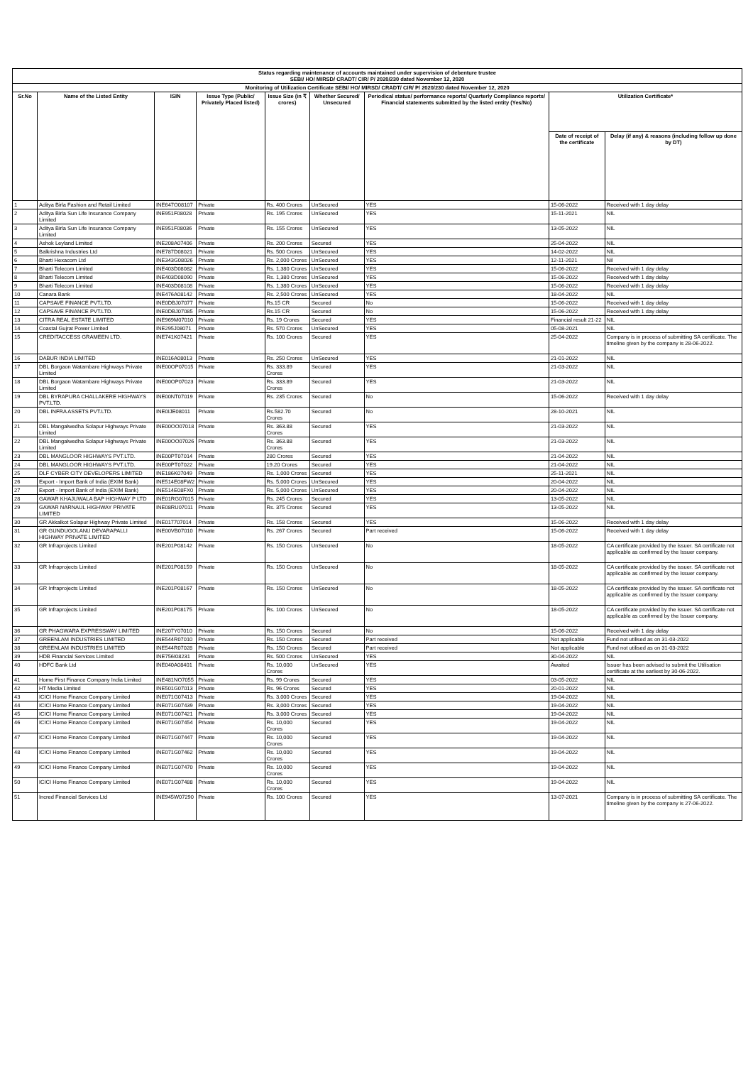| Status regarding maintenance of accounts maintained under supervision of debenture trustee SEBI/ HO/ MIRSD/ CRADT/ CIR/ P/ 2020/230 dated November 12, 2020 | | | | | | | | |
| Monitoring of Utilization Certificate SEBI/ HO/ MIRSD/ CRADT/ CIR/ P/ 2020/230 dated November 12, 2020 | | | | | | | | |
| Sr.No | Name of the Listed Entity | ISIN | Issue Type (Public/ Privately Placed listed) | Issue Size (in ₹ crores) | Whether Secured/ Unsecured | Periodical status/ performance reports/ Quarterly Compliance reports/ Financial statements submitted by the listed entity (Yes/No) | Utilization Certificate* | |
| | | | | | | | Date of receipt of the certificate | Delay (if any) & reasons (including follow up done by DT) |
| 1 | Aditya Birla Fashion and Retail Limited | INE647O08107 | Private | Rs. 400 Crores | UnSecured | YES | 15-06-2022 | Received with 1 day delay |
| 2 | Aditya Birla Sun Life Insurance Company Limited | INE951F08028 | Private | Rs. 195 Crores | UnSecured | YES | 15-11-2021 | NIL |
| 3 | Aditya Birla Sun Life Insurance Company Limited | INE951F08036 | Private | Rs. 155 Crores | UnSecured | YES | 13-05-2022 | NIL |
| 4 | Ashok Leyland Limited | INE208A07406 | Private | Rs. 200 Crores | Secured | YES | 25-04-2022 | NIL |
| 5 | Balkrishna Industries Ltd | INE787D08021 | Private | Rs. 500 Crores | UnSecured | YES | 14-02-2022 | NIL |
| 6 | Bharti Hexacom Ltd | INE343G08026 | Private | Rs. 2,000 Crores | UnSecured | YES | 12-11-2021 | Nil |
| 7 | Bharti Telecom Limited | INE403D08082 | Private | Rs. 1,380 Crores | UnSecured | YES | 15-06-2022 | Received with 1 day delay |
| 8 | Bharti Telecom Limited | INE403D08090 | Private | Rs. 1,380 Crores | UnSecured | YES | 15-06-2022 | Received with 1 day delay |
| 9 | Bharti Telecom Limited | INE403D08108 | Private | Rs. 1,380 Crores | UnSecured | YES | 15-06-2022 | Received with 1 day delay |
| 10 | Canara Bank | INE476A08142 | Private | Rs. 2,500 Crores | UnSecured | YES | 18-04-2022 | NIL |
| 11 | CAPSAVE FINANCE PVT.LTD. | INE0DBJ07077 | Private | Rs.15 CR | Secured | No | 15-06-2022 | Received with 1 day delay |
| 12 | CAPSAVE FINANCE PVT.LTD. | INE0DBJ07085 | Private | Rs.15 CR | Secured | No | 15-06-2022 | Received with 1 day delay |
| 13 | CITRA REAL ESTATE LIMITED | INE969M07010 | Private | Rs. 19 Crores | Secured | YES | Financial result 21-22 | NIL |
| 14 | Coastal Gujrat Power Limited | INE295J08071 | Private | Rs. 570 Crores | UnSecured | YES | 05-08-2021 | NIL |
| 15 | CREDITACCESS GRAMEEN LTD. | INE741K07421 | Private | Rs. 100 Crores | Secured | YES | 25-04-2022 | Company is in process of submitting SA certificate. The timeline given by the company is 28-06-2022. |
| 16 | DABUR INDIA LIMITED | INE016A08013 | Private | Rs. 250 Crores | UnSecured | YES | 21-01-2022 | NIL |
| 17 | DBL Borgaon Watambare Highways Private Limited | INE00OP07015 | Private | Rs. 333.89 Crores | Secured | YES | 21-03-2022 | NIL |
| 18 | DBL Borgaon Watambare Highways Private Limited | INE00OP07023 | Private | Rs. 333.89 Crores | Secured | YES | 21-03-2022 | NIL |
| 19 | DBL BYRAPURA CHALLAKERE HIGHWAYS PVT.LTD. | INE00NT07019 | Private | Rs. 235 Crores | Secured | No | 15-06-2022 | Received with 1 day delay |
| 20 | DBL INFRA ASSETS PVT.LTD. | INE0IJE08011 | Private | Rs.582.70 Crores | Secured | No | 28-10-2021 | NIL |
| 21 | DBL Mangalwedha Solapur Highways Private Limited | INE00OO07018 | Private | Rs. 363.88 Crores | Secured | YES | 21-03-2022 | NIL |
| 22 | DBL Mangalwedha Solapur Highways Private Limited | INE00OO07026 | Private | Rs. 363.88 Crores | Secured | YES | 21-03-2022 | NIL |
| 23 | DBL MANGLOOR HIGHWAYS PVT.LTD. | INE00PT07014 | Private | 280 Crores | Secured | YES | 21-04-2022 | NIL |
| 24 | DBL MANGLOOR HIGHWAYS PVT.LTD. | INE00PT07022 | Private | 19.20 Crores | Secured | YES | 21-04-2022 | NIL |
| 25 | DLF CYBER CITY DEVELOPERS LIMITED | INE186K07049 | Private | Rs. 1,000 Crores | Secured | YES | 25-11-2021 | NIL |
| 26 | Export - Import Bank of India (EXIM Bank) | INE514E08FW2 | Private | Rs. 5,000 Crores | UnSecured | YES | 20-04-2022 | NIL |
| 27 | Export - Import Bank of India (EXIM Bank) | INE514E08FX0 | Private | Rs. 5,000 Crores | UnSecured | YES | 20-04-2022 | NIL |
| 28 | GAWAR KHAJUWALA BAP HIGHWAY P LTD | INE01RG07015 | Private | Rs. 245 Crores | Secured | YES | 13-05-2022 | NIL |
| 29 | GAWAR NARNAUL HIGHWAY PRIVATE LIMITED | INE08RU07011 | Private | Rs. 375 Crores | Secured | YES | 13-05-2022 | NIL |
| 30 | GR Akkalkot Solapur Highway Private Limited | INE017707014 | Private | Rs. 158 Crores | Secured | YES | 15-06-2022 | Received with 1 day delay |
| 31 | GR GUNDUGOLANU DEVARAPALLI HIGHWAY PRIVATE LIMITED | INE00VB07010 | Private | Rs. 267 Crores | Secured | Part received | 15-06-2022 | Received with 1 day delay |
| 32 | GR Infraprojects Limited | INE201P08142 | Private | Rs. 150 Crores | UnSecured | No | 18-05-2022 | CA certificate provided by the issuer. SA certificate not applicable as confirmed by the Issuer company. |
| 33 | GR Infraprojects Limited | INE201P08159 | Private | Rs. 150 Crores | UnSecured | No | 18-05-2022 | CA certificate provided by the issuer. SA certificate not applicable as confirmed by the Issuer company. |
| 34 | GR Infraprojects Limited | INE201P08167 | Private | Rs. 150 Crores | UnSecured | No | 18-05-2022 | CA certificate provided by the issuer. SA certificate not applicable as confirmed by the Issuer company. |
| 35 | GR Infraprojects Limited | INE201P08175 | Private | Rs. 100 Crores | UnSecured | No | 18-05-2022 | CA certificate provided by the issuer. SA certificate not applicable as confirmed by the Issuer company. |
| 36 | GR PHAGWARA EXPRESSWAY LIMITED | INE207Y07010 | Private | Rs. 150 Crores | Secured | No | 15-06-2022 | Received with 1 day delay |
| 37 | GREENLAM INDUSTRIES LIMITED | INE544R07010 | Private | Rs. 150 Crores | Secured | Part received | Not applicable | Fund not utilised as on 31-03-2022 |
| 38 | GREENLAM INDUSTRIES LIMITED | INE544R07028 | Private | Rs. 150 Crores | Secured | Part received | Not applicable | Fund not utilised as on 31-03-2022 |
| 39 | HDB Financial Services Limited | INE756I08231 | Private | Rs. 500 Crores | UnSecured | YES | 30-04-2022 | NIL |
| 40 | HDFC Bank Ltd | INE040A08401 | Private | Rs. 10,000 Crores | UnSecured | YES | Awaited | Issuer has been advised to submit the Utilisation certificate at the earliest by 30-06-2022. |
| 41 | Home First Finance Company India Limited | INE481NO7055 | Private | Rs. 99 Crores | Secured | YES | 03-05-2022 | NIL |
| 42 | HT Media Limited | INE501G07013 | Private | Rs. 96 Crores | Secured | YES | 20-01-2022 | NIL |
| 43 | ICICI Home Finance Company Limited | INE071G07413 | Private | Rs. 3,000 Crores | Secured | YES | 19-04-2022 | NIL |
| 44 | ICICI Home Finance Company Limited | INE071G07439 | Private | Rs. 3,000 Crores | Secured | YES | 19-04-2022 | NIL |
| 45 | ICICI Home Finance Company Limited | INE071G07421 | Private | Rs. 3,000 Crores | Secured | YES | 19-04-2022 | NIL |
| 46 | ICICI Home Finance Company Limited | INE071G07454 | Private | Rs. 10,000 Crores | Secured | YES | 19-04-2022 | NIL |
| 47 | ICICI Home Finance Company Limited | INE071G07447 | Private | Rs. 10,000 Crores | Secured | YES | 19-04-2022 | NIL |
| 48 | ICICI Home Finance Company Limited | INE071G07462 | Private | Rs. 10,000 Crores | Secured | YES | 19-04-2022 | NIL |
| 49 | ICICI Home Finance Company Limited | INE071G07470 | Private | Rs. 10,000 Crores | Secured | YES | 19-04-2022 | NIL |
| 50 | ICICI Home Finance Company Limited | INE071G07488 | Private | Rs. 10,000 Crores | Secured | YES | 19-04-2022 | NIL |
| 51 | Incred Financial Services Ltd | INE945W07290 | Private | Rs. 100 Crores | Secured | YES | 13-07-2021 | Company is in process of submitting SA certificate. The timeline given by the company is 27-06-2022. |